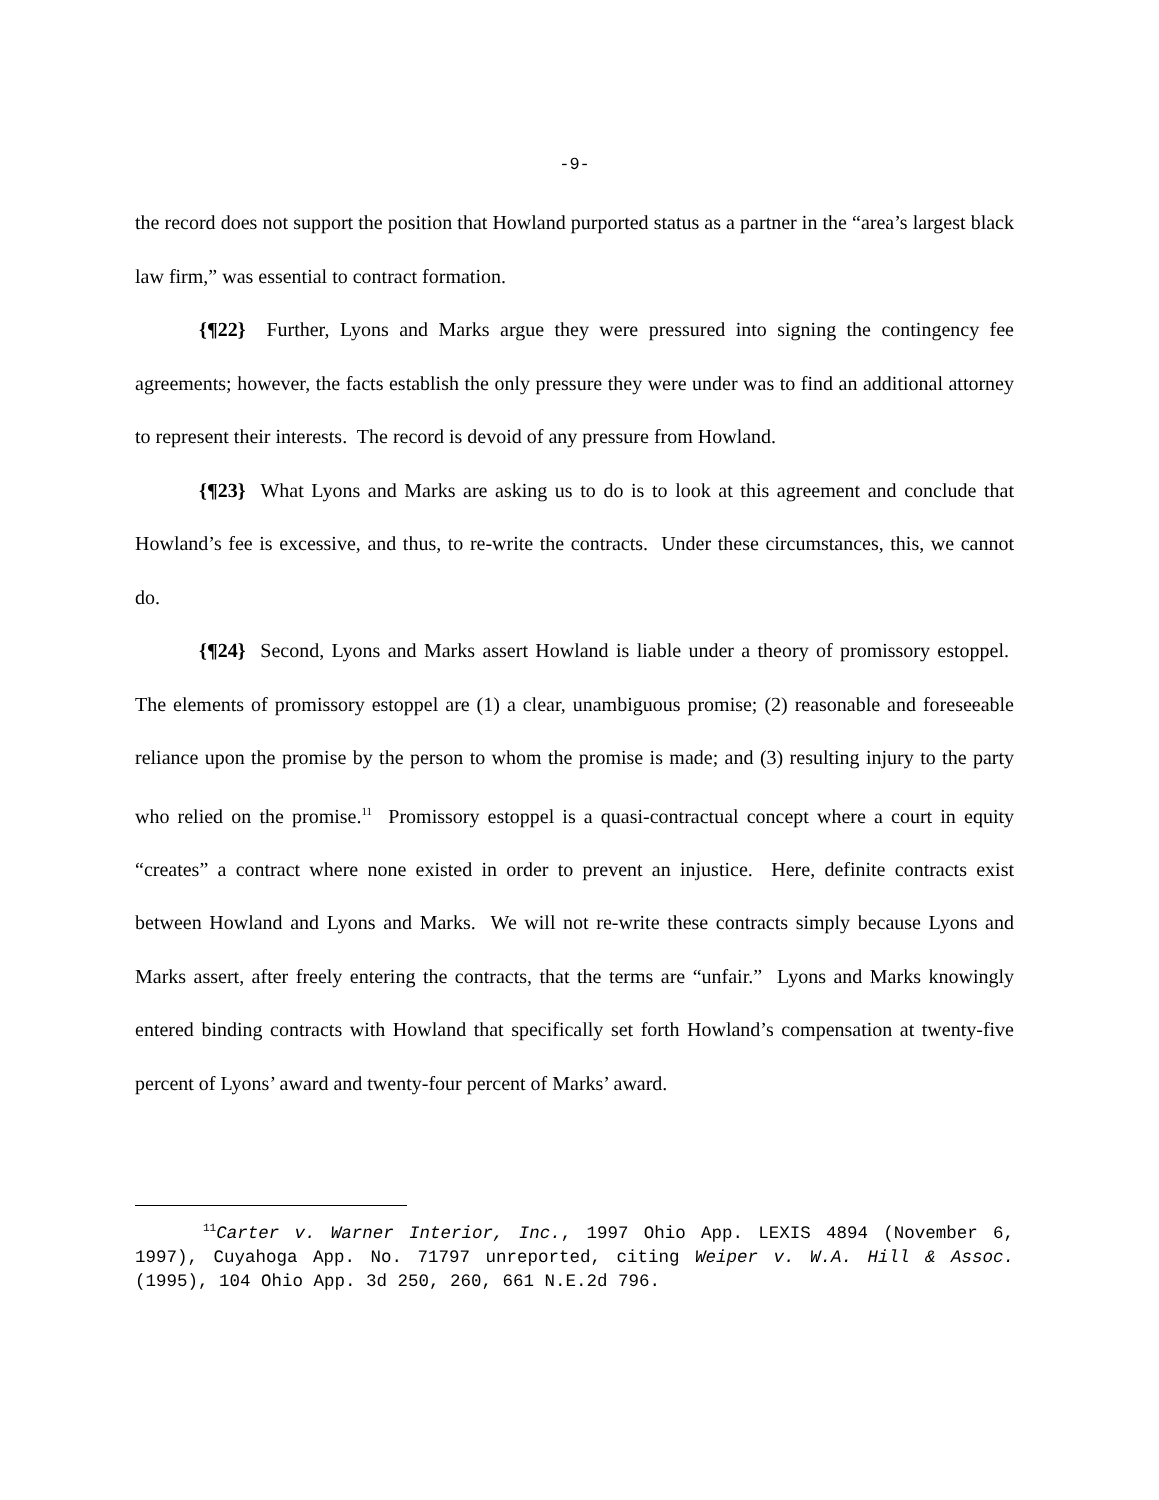-9-
the record does not support the position that Howland purported status as a partner in the “area’s largest black law firm,” was essential to contract formation.
{¶22} Further, Lyons and Marks argue they were pressured into signing the contingency fee agreements; however, the facts establish the only pressure they were under was to find an additional attorney to represent their interests. The record is devoid of any pressure from Howland.
{¶23} What Lyons and Marks are asking us to do is to look at this agreement and conclude that Howland’s fee is excessive, and thus, to re-write the contracts. Under these circumstances, this, we cannot do.
{¶24} Second, Lyons and Marks assert Howland is liable under a theory of promissory estoppel. The elements of promissory estoppel are (1) a clear, unambiguous promise; (2) reasonable and foreseeable reliance upon the promise by the person to whom the promise is made; and (3) resulting injury to the party who relied on the promise.<sup>11</sup> Promissory estoppel is a quasi-contractual concept where a court in equity “creates” a contract where none existed in order to prevent an injustice. Here, definite contracts exist between Howland and Lyons and Marks. We will not re-write these contracts simply because Lyons and Marks assert, after freely entering the contracts, that the terms are “unfair.” Lyons and Marks knowingly entered binding contracts with Howland that specifically set forth Howland’s compensation at twenty-five percent of Lyons’ award and twenty-four percent of Marks’ award.
<sup>11</sup> Carter v. Warner Interior, Inc., 1997 Ohio App. LEXIS 4894 (November 6, 1997), Cuyahoga App. No. 71797 unreported, citing Weiper v. W.A. Hill & Assoc. (1995), 104 Ohio App. 3d 250, 260, 661 N.E.2d 796.